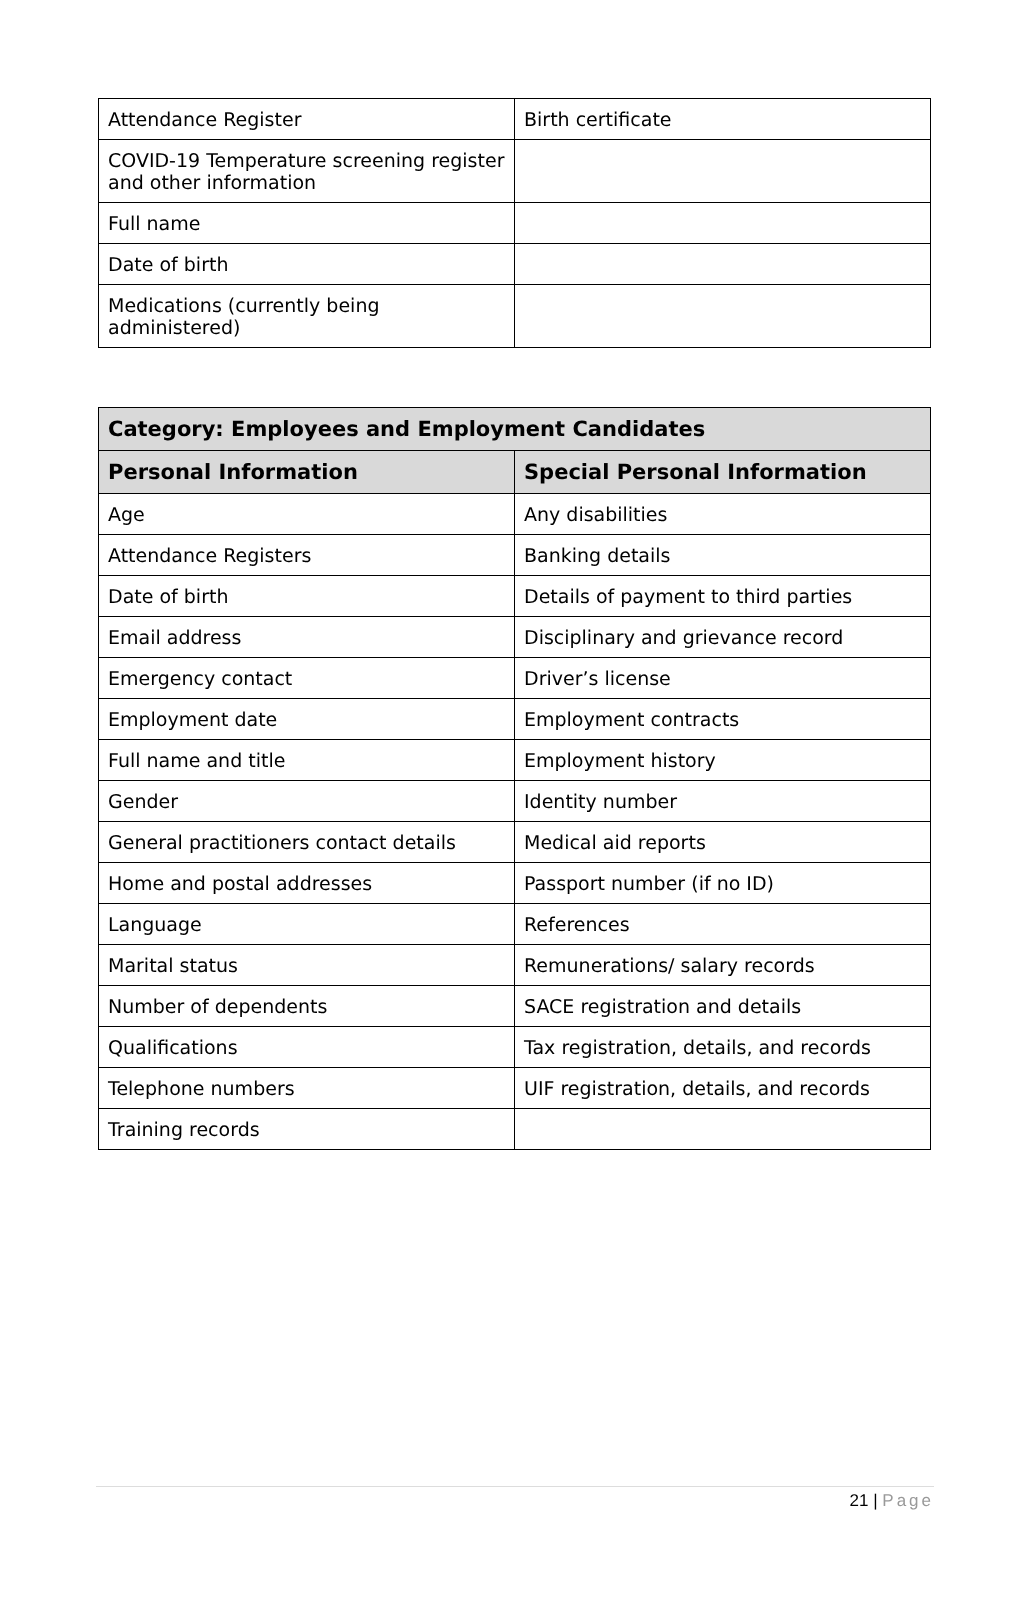| Attendance Register | Birth certificate |
| COVID-19 Temperature screening register and other information | |
| Full name | |
| Date of birth | |
| Medications (currently being administered) | |
| Category: Employees and Employment Candidates | |
| --- | --- |
| Personal Information | Special Personal Information |
| Age | Any disabilities |
| Attendance Registers | Banking details |
| Date of birth | Details of payment to third parties |
| Email address | Disciplinary and grievance record |
| Emergency contact | Driver’s license |
| Employment date | Employment contracts |
| Full name and title | Employment history |
| Gender | Identity number |
| General practitioners contact details | Medical aid reports |
| Home and postal addresses | Passport number (if no ID) |
| Language | References |
| Marital status | Remunerations/ salary records |
| Number of dependents | SACE registration and details |
| Qualifications | Tax registration, details, and records |
| Telephone numbers | UIF registration, details, and records |
| Training records | |
21 | Page